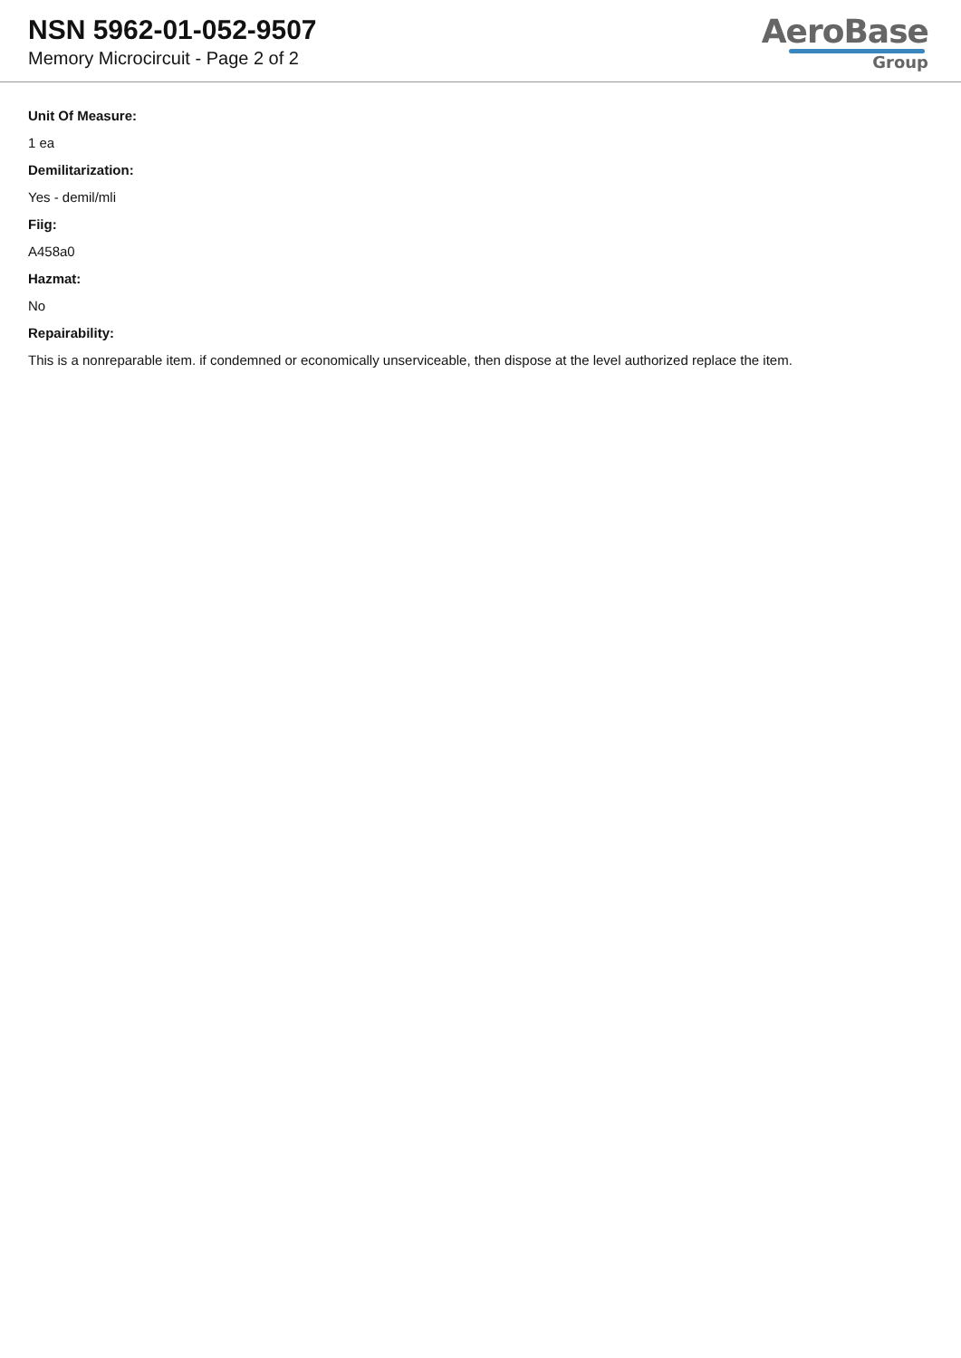NSN 5962-01-052-9507
Memory Microcircuit - Page 2 of 2
AeroBase
Group
Unit Of Measure:
1 ea
Demilitarization:
Yes - demil/mli
Fiig:
A458a0
Hazmat:
No
Repairability:
This is a nonreparable item. if condemned or economically unserviceable, then dispose at the level authorized replace the item.